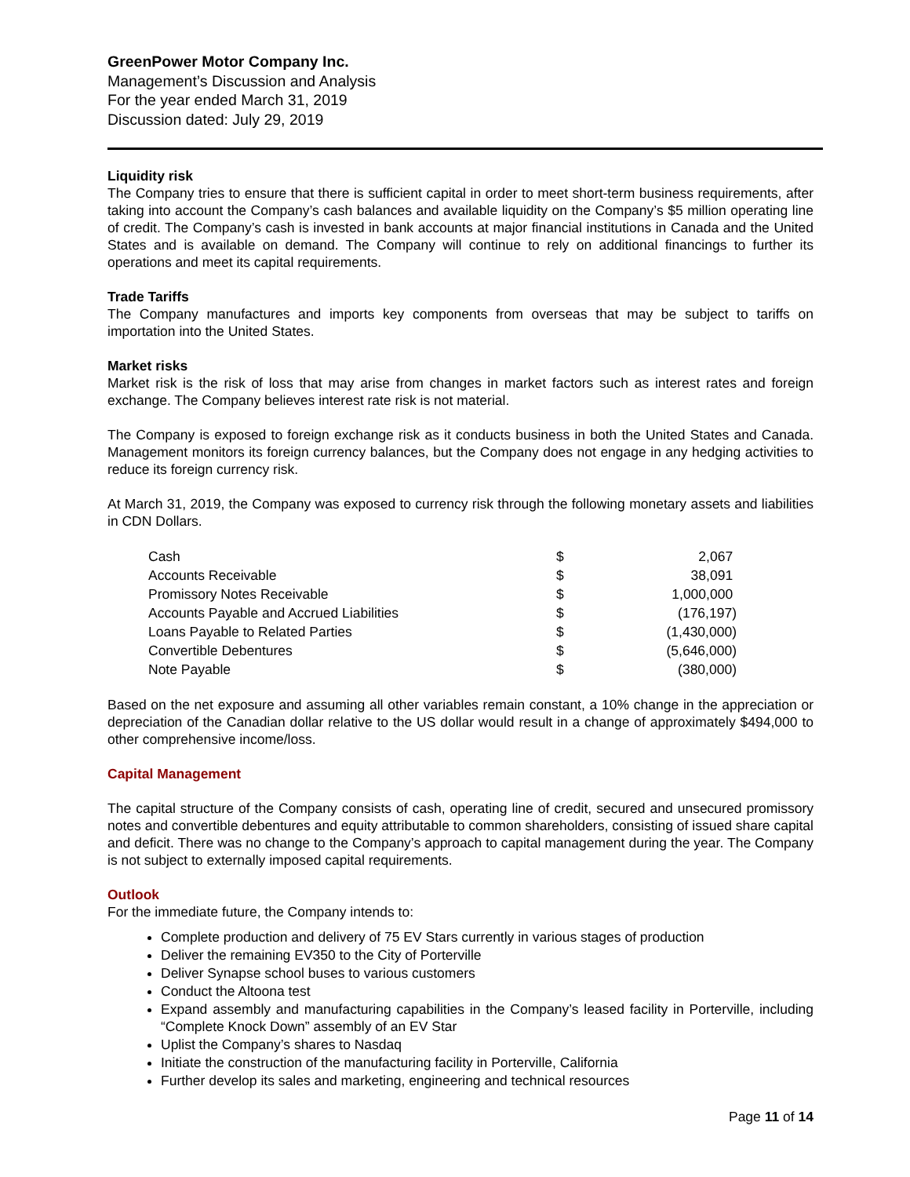GreenPower Motor Company Inc.
Management’s Discussion and Analysis
For the year ended March 31, 2019
Discussion dated: July 29, 2019
Liquidity risk
The Company tries to ensure that there is sufficient capital in order to meet short-term business requirements, after taking into account the Company’s cash balances and available liquidity on the Company’s $5 million operating line of credit. The Company’s cash is invested in bank accounts at major financial institutions in Canada and the United States and is available on demand. The Company will continue to rely on additional financings to further its operations and meet its capital requirements.
Trade Tariffs
The Company manufactures and imports key components from overseas that may be subject to tariffs on importation into the United States.
Market risks
Market risk is the risk of loss that may arise from changes in market factors such as interest rates and foreign exchange. The Company believes interest rate risk is not material.
The Company is exposed to foreign exchange risk as it conducts business in both the United States and Canada. Management monitors its foreign currency balances, but the Company does not engage in any hedging activities to reduce its foreign currency risk.
At March 31, 2019, the Company was exposed to currency risk through the following monetary assets and liabilities in CDN Dollars.
| Cash | $ | 2,067 |
| Accounts Receivable | $ | 38,091 |
| Promissory Notes Receivable | $ | 1,000,000 |
| Accounts Payable and Accrued Liabilities | $ | (176,197) |
| Loans Payable to Related Parties | $ | (1,430,000) |
| Convertible Debentures | $ | (5,646,000) |
| Note Payable | $ | (380,000) |
Based on the net exposure and assuming all other variables remain constant, a 10% change in the appreciation or depreciation of the Canadian dollar relative to the US dollar would result in a change of approximately $494,000 to other comprehensive income/loss.
Capital Management
The capital structure of the Company consists of cash, operating line of credit, secured and unsecured promissory notes and convertible debentures and equity attributable to common shareholders, consisting of issued share capital and deficit. There was no change to the Company’s approach to capital management during the year. The Company is not subject to externally imposed capital requirements.
Outlook
For the immediate future, the Company intends to:
Complete production and delivery of 75 EV Stars currently in various stages of production
Deliver the remaining EV350 to the City of Porterville
Deliver Synapse school buses to various customers
Conduct the Altoona test
Expand assembly and manufacturing capabilities in the Company’s leased facility in Porterville, including “Complete Knock Down” assembly of an EV Star
Uplist the Company’s shares to Nasdaq
Initiate the construction of the manufacturing facility in Porterville, California
Further develop its sales and marketing, engineering and technical resources
Page 11 of 14